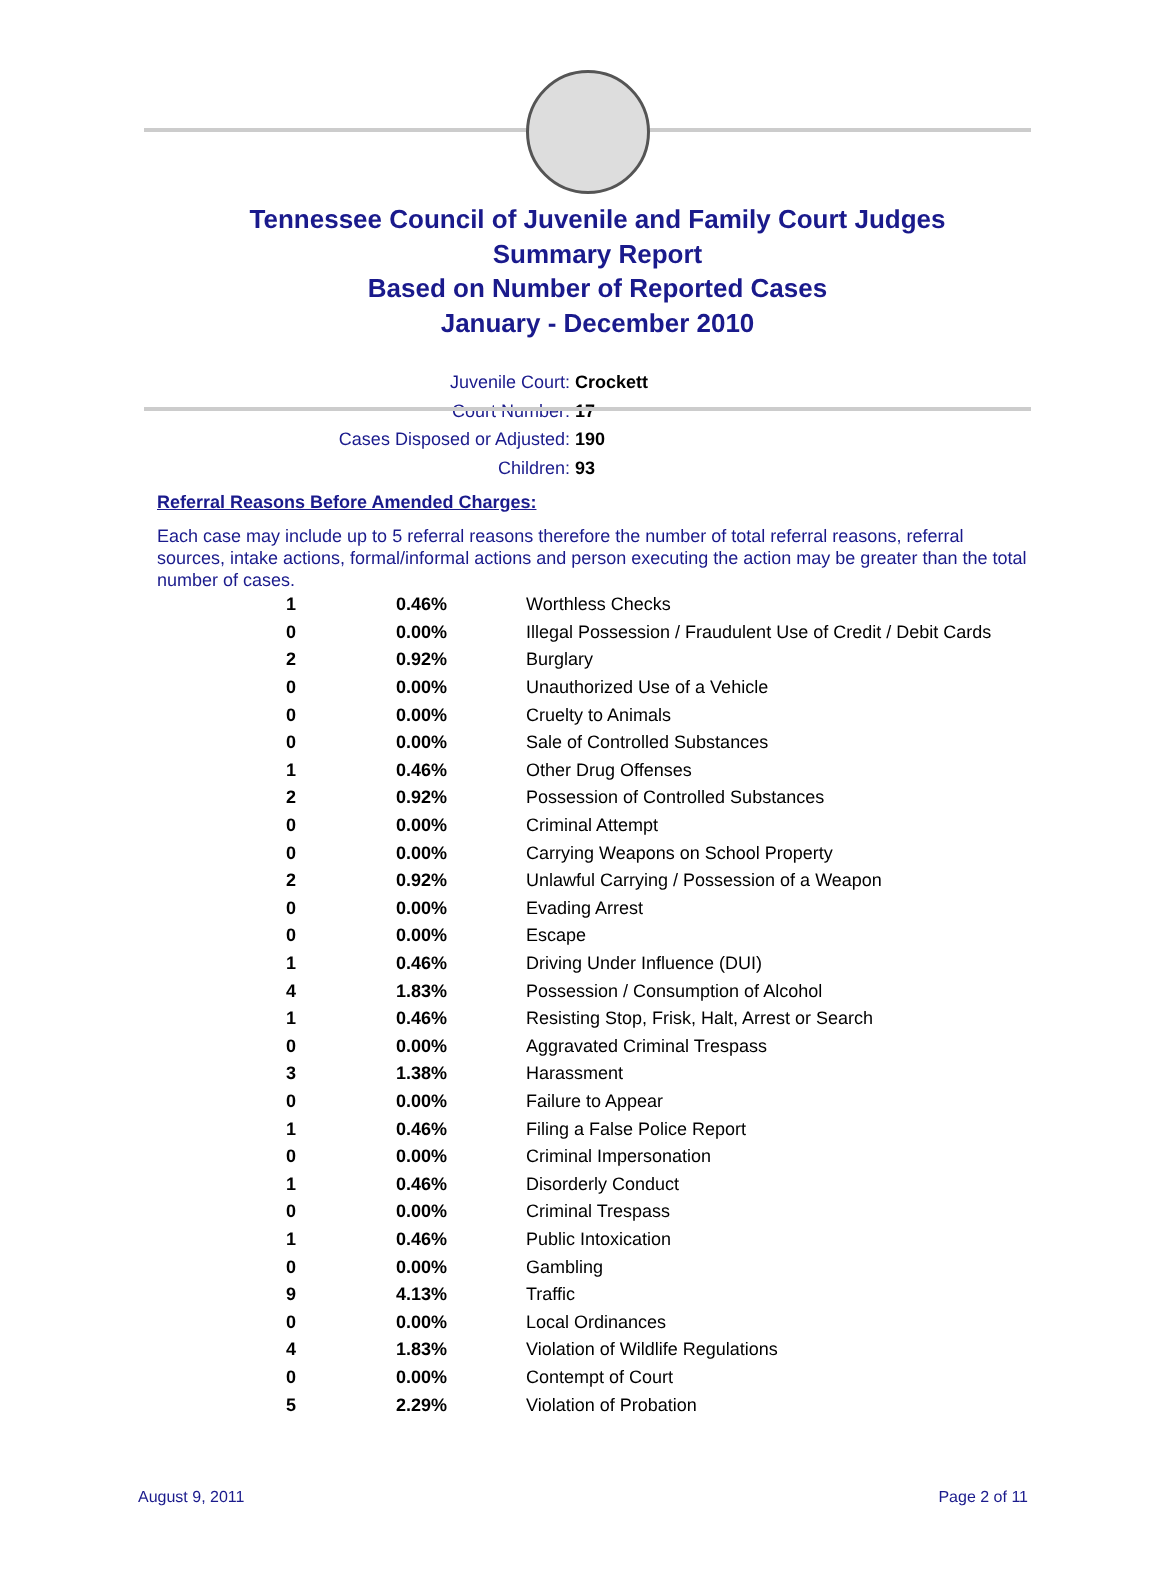Tennessee Council of Juvenile and Family Court Judges
Summary Report
Based on Number of Reported Cases
January - December 2010
Juvenile Court: Crockett
Court Number: 17
Cases Disposed or Adjusted: 190
Children: 93
Referral Reasons Before Amended Charges:
Each case may include up to 5 referral reasons therefore the number of total referral reasons, referral sources, intake actions, formal/informal actions and person executing the action may be greater than the total number of cases.
| 1 | 0.46% | Worthless Checks |
| 0 | 0.00% | Illegal Possession / Fraudulent Use of Credit / Debit Cards |
| 2 | 0.92% | Burglary |
| 0 | 0.00% | Unauthorized Use of a Vehicle |
| 0 | 0.00% | Cruelty to Animals |
| 0 | 0.00% | Sale of Controlled Substances |
| 1 | 0.46% | Other Drug Offenses |
| 2 | 0.92% | Possession of Controlled Substances |
| 0 | 0.00% | Criminal Attempt |
| 0 | 0.00% | Carrying Weapons on School Property |
| 2 | 0.92% | Unlawful Carrying / Possession of a Weapon |
| 0 | 0.00% | Evading Arrest |
| 0 | 0.00% | Escape |
| 1 | 0.46% | Driving Under Influence (DUI) |
| 4 | 1.83% | Possession / Consumption of Alcohol |
| 1 | 0.46% | Resisting Stop, Frisk, Halt, Arrest or Search |
| 0 | 0.00% | Aggravated Criminal Trespass |
| 3 | 1.38% | Harassment |
| 0 | 0.00% | Failure to Appear |
| 1 | 0.46% | Filing a False Police Report |
| 0 | 0.00% | Criminal Impersonation |
| 1 | 0.46% | Disorderly Conduct |
| 0 | 0.00% | Criminal Trespass |
| 1 | 0.46% | Public Intoxication |
| 0 | 0.00% | Gambling |
| 9 | 4.13% | Traffic |
| 0 | 0.00% | Local Ordinances |
| 4 | 1.83% | Violation of Wildlife Regulations |
| 0 | 0.00% | Contempt of Court |
| 5 | 2.29% | Violation of Probation |
August 9, 2011 Page 2 of 11